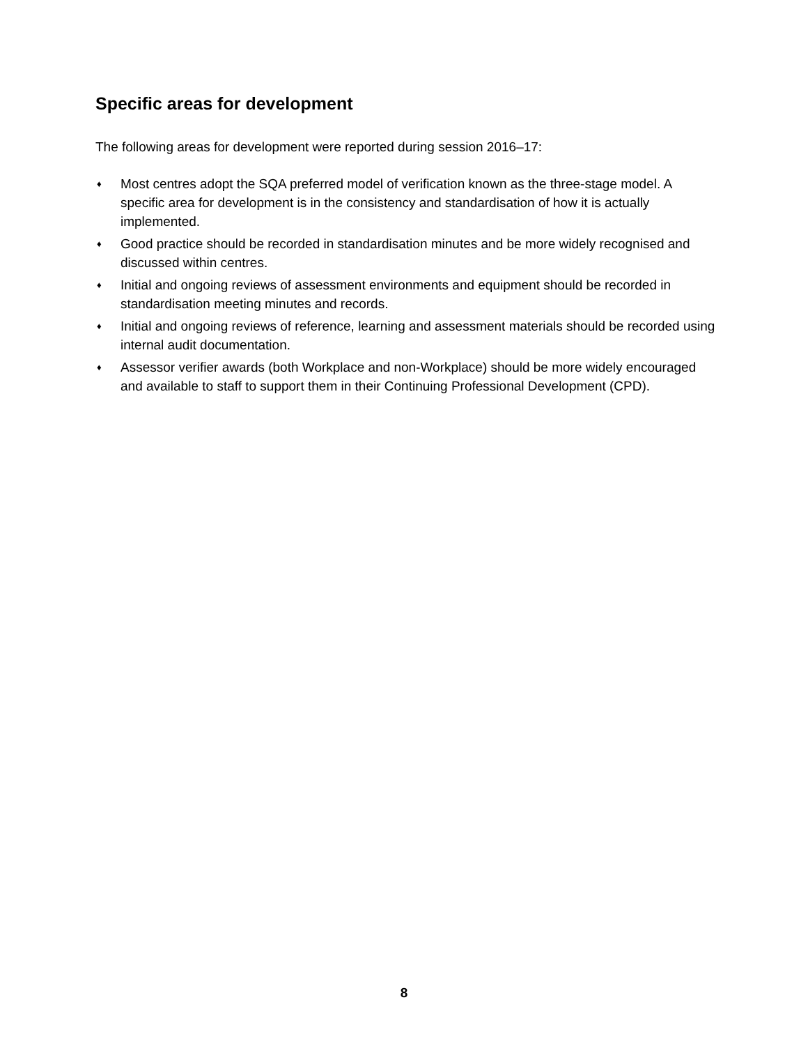Specific areas for development
The following areas for development were reported during session 2016–17:
♦ Most centres adopt the SQA preferred model of verification known as the three-stage model. A specific area for development is in the consistency and standardisation of how it is actually implemented.
♦ Good practice should be recorded in standardisation minutes and be more widely recognised and discussed within centres.
♦ Initial and ongoing reviews of assessment environments and equipment should be recorded in standardisation meeting minutes and records.
♦ Initial and ongoing reviews of reference, learning and assessment materials should be recorded using internal audit documentation.
♦ Assessor verifier awards (both Workplace and non-Workplace) should be more widely encouraged and available to staff to support them in their Continuing Professional Development (CPD).
8